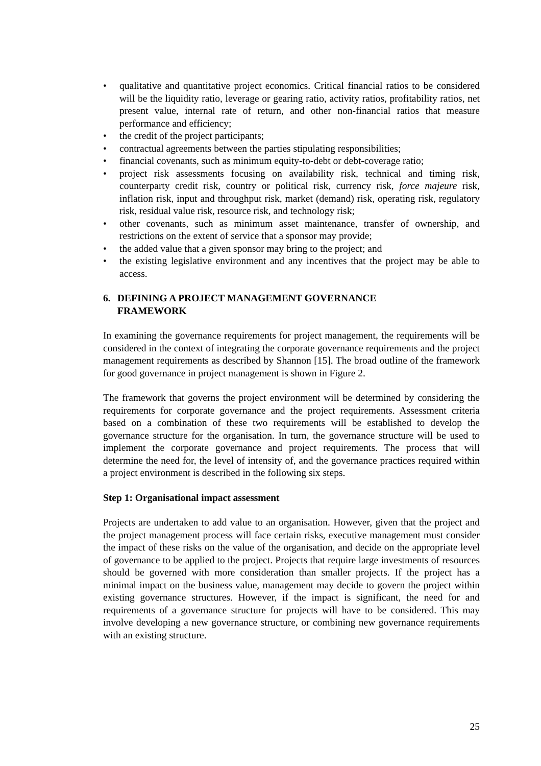• qualitative and quantitative project economics. Critical financial ratios to be considered will be the liquidity ratio, leverage or gearing ratio, activity ratios, profitability ratios, net present value, internal rate of return, and other non-financial ratios that measure performance and efficiency;
• the credit of the project participants;
• contractual agreements between the parties stipulating responsibilities;
• financial covenants, such as minimum equity-to-debt or debt-coverage ratio;
• project risk assessments focusing on availability risk, technical and timing risk, counterparty credit risk, country or political risk, currency risk, force majeure risk, inflation risk, input and throughput risk, market (demand) risk, operating risk, regulatory risk, residual value risk, resource risk, and technology risk;
• other covenants, such as minimum asset maintenance, transfer of ownership, and restrictions on the extent of service that a sponsor may provide;
• the added value that a given sponsor may bring to the project; and
• the existing legislative environment and any incentives that the project may be able to access.
6. DEFINING A PROJECT MANAGEMENT GOVERNANCE
FRAMEWORK
In examining the governance requirements for project management, the requirements will be considered in the context of integrating the corporate governance requirements and the project management requirements as described by Shannon [15]. The broad outline of the framework for good governance in project management is shown in Figure 2.
The framework that governs the project environment will be determined by considering the requirements for corporate governance and the project requirements. Assessment criteria based on a combination of these two requirements will be established to develop the governance structure for the organisation. In turn, the governance structure will be used to implement the corporate governance and project requirements. The process that will determine the need for, the level of intensity of, and the governance practices required within a project environment is described in the following six steps.
Step 1: Organisational impact assessment
Projects are undertaken to add value to an organisation. However, given that the project and the project management process will face certain risks, executive management must consider the impact of these risks on the value of the organisation, and decide on the appropriate level of governance to be applied to the project. Projects that require large investments of resources should be governed with more consideration than smaller projects. If the project has a minimal impact on the business value, management may decide to govern the project within existing governance structures. However, if the impact is significant, the need for and requirements of a governance structure for projects will have to be considered. This may involve developing a new governance structure, or combining new governance requirements with an existing structure.
25